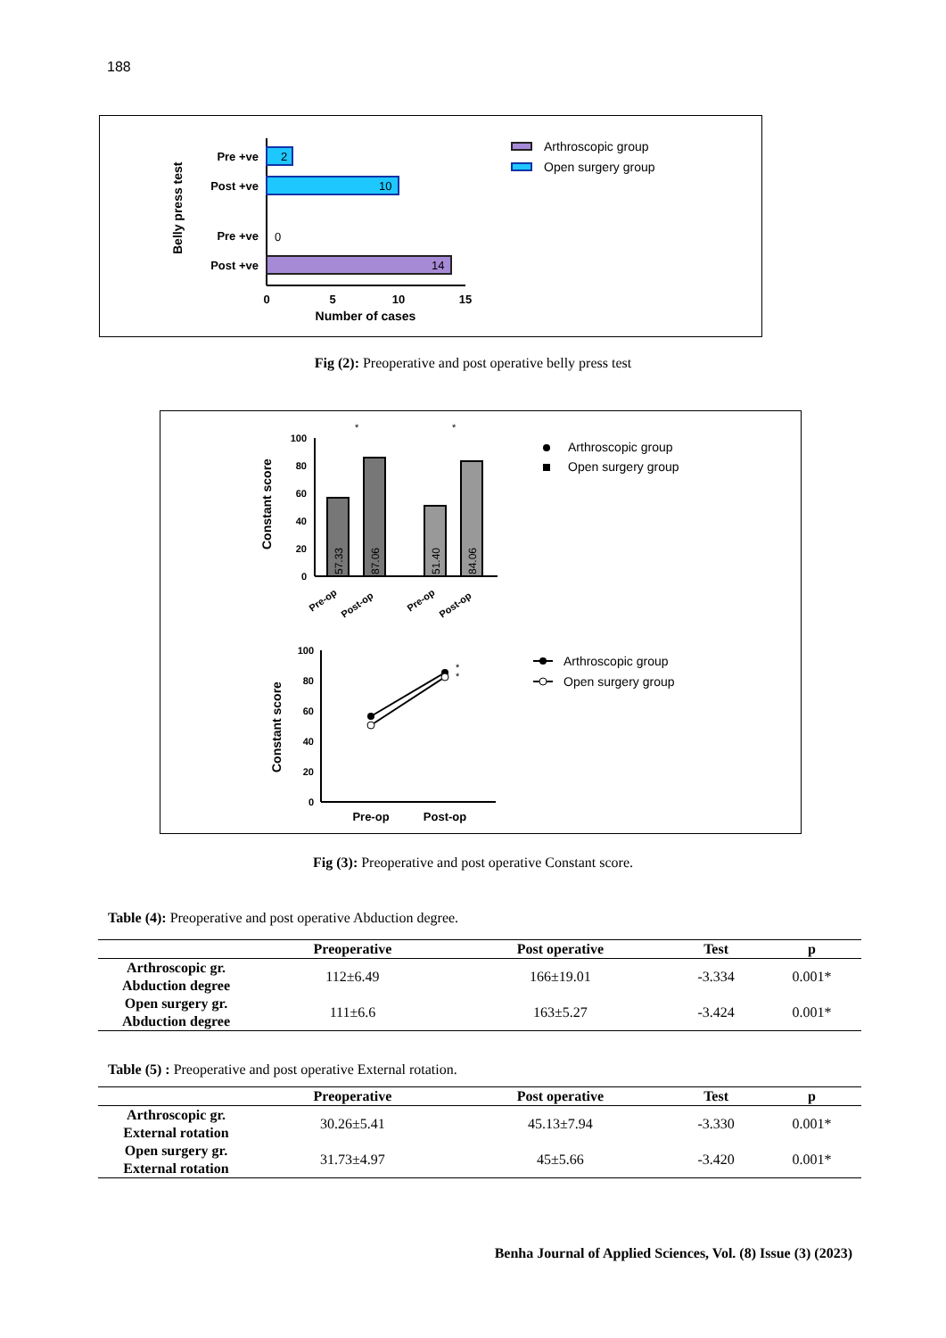188
Belly press test
2
10
0
14
Pre +ve
Post +ve
Pre +ve
Post +ve
0
5
10
15
Number of cases
Arthroscopic group
Open surgery group
Fig (2): Preoperative and post operative belly press test
Constant score
100
80
60
40
20
0
57.33
87.06
51.40
84.06
*
*
Pre-op
Post-op
Pre-op
Post-op
Arthroscopic group
Open surgery group
Constant score
100
80
60
40
20
0
*
*
Pre-op
Post-op
Arthroscopic group
Open surgery group
Fig (3): Preoperative and post operative Constant score.
Table (4): Preoperative and post operative Abduction degree.
| | Preoperative | Post operative | Test | p |
| --- | --- | --- | --- | --- |
| Arthroscopic gr. Abduction degree | 112±6.49 | 166±19.01 | -3.334 | 0.001* |
| Open surgery gr. Abduction degree | 111±6.6 | 163±5.27 | -3.424 | 0.001* |
Table (5) : Preoperative and post operative External rotation.
| | Preoperative | Post operative | Test | p |
| --- | --- | --- | --- | --- |
| Arthroscopic gr. External rotation | 30.26±5.41 | 45.13±7.94 | -3.330 | 0.001* |
| Open surgery gr. External rotation | 31.73±4.97 | 45±5.66 | -3.420 | 0.001* |
Benha Journal of Applied Sciences, Vol. (8) Issue (3) (2023)